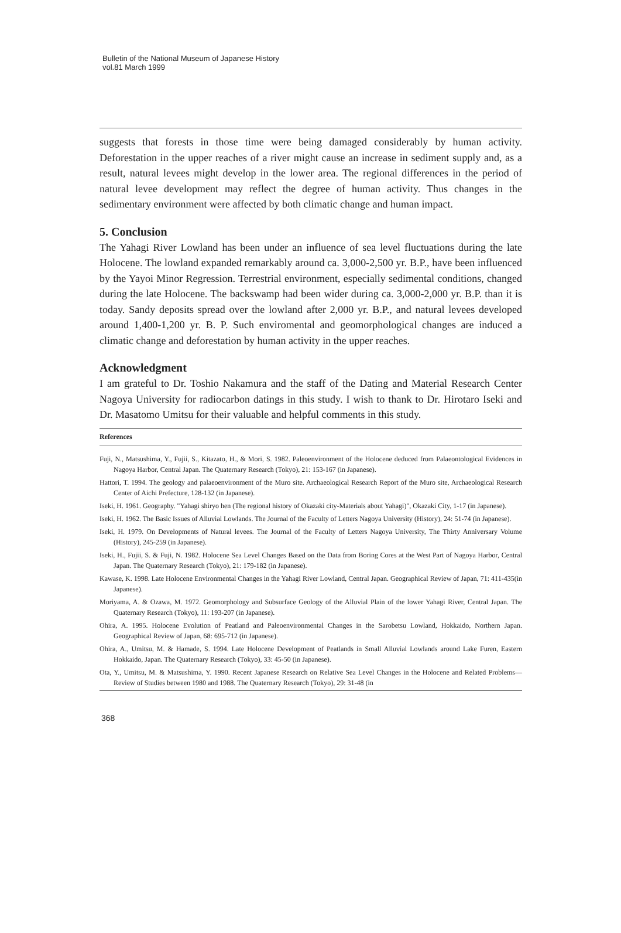Bulletin of the National Museum of Japanese History
vol.81 March 1999
suggests that forests in those time were being damaged considerably by human activity. Deforestation in the upper reaches of a river might cause an increase in sediment supply and, as a result, natural levees might develop in the lower area. The regional differences in the period of natural levee development may reflect the degree of human activity. Thus changes in the sedimentary environment were affected by both climatic change and human impact.
5. Conclusion
The Yahagi River Lowland has been under an influence of sea level fluctuations during the late Holocene. The lowland expanded remarkably around ca. 3,000-2,500 yr. B.P., have been influenced by the Yayoi Minor Regression. Terrestrial environment, especially sedimental conditions, changed during the late Holocene. The backswamp had been wider during ca. 3,000-2,000 yr. B.P. than it is today. Sandy deposits spread over the lowland after 2,000 yr. B.P., and natural levees developed around 1,400-1,200 yr. B. P. Such enviromental and geomorphological changes are induced a climatic change and deforestation by human activity in the upper reaches.
Acknowledgment
I am grateful to Dr. Toshio Nakamura and the staff of the Dating and Material Research Center Nagoya University for radiocarbon datings in this study. I wish to thank to Dr. Hirotaro Iseki and Dr. Masatomo Umitsu for their valuable and helpful comments in this study.
References
Fuji, N., Matsushima, Y., Fujii, S., Kitazato, H., & Mori, S. 1982. Paleoenvironment of the Holocene deduced from Palaeontological Evidences in Nagoya Harbor, Central Japan. The Quaternary Research (Tokyo), 21: 153-167 (in Japanese).
Hattori, T. 1994. The geology and palaeoenvironment of the Muro site. Archaeological Research Report of the Muro site, Archaeological Research Center of Aichi Prefecture, 128-132 (in Japanese).
Iseki, H. 1961. Geography. "Yahagi shiryo hen (The regional history of Okazaki city-Materials about Yahagi)", Okazaki City, 1-17 (in Japanese).
Iseki, H. 1962. The Basic Issues of Alluvial Lowlands. The Journal of the Faculty of Letters Nagoya University (History), 24: 51-74 (in Japanese).
Iseki, H. 1979. On Developments of Natural levees. The Journal of the Faculty of Letters Nagoya University, The Thirty Anniversary Volume (History), 245-259 (in Japanese).
Iseki, H., Fujii, S. & Fuji, N. 1982. Holocene Sea Level Changes Based on the Data from Boring Cores at the West Part of Nagoya Harbor, Central Japan. The Quaternary Research (Tokyo), 21: 179-182 (in Japanese).
Kawase, K. 1998. Late Holocene Environmental Changes in the Yahagi River Lowland, Central Japan. Geographical Review of Japan, 71: 411-435(in Japanese).
Moriyama, A. & Ozawa, M. 1972. Geomorphology and Subsurface Geology of the Alluvial Plain of the lower Yahagi River, Central Japan. The Quaternary Research (Tokyo), 11: 193-207 (in Japanese).
Ohira, A. 1995. Holocene Evolution of Peatland and Paleoenvironmental Changes in the Sarobetsu Lowland, Hokkaido, Northern Japan. Geographical Review of Japan, 68: 695-712 (in Japanese).
Ohira, A., Umitsu, M. & Hamade, S. 1994. Late Holocene Development of Peatlands in Small Alluvial Lowlands around Lake Furen, Eastern Hokkaido, Japan. The Quaternary Research (Tokyo), 33: 45-50 (in Japanese).
Ota, Y., Umitsu, M. & Matsushima, Y. 1990. Recent Japanese Research on Relative Sea Level Changes in the Holocene and Related Problems—Review of Studies between 1980 and 1988. The Quaternary Research (Tokyo), 29: 31-48 (in
368